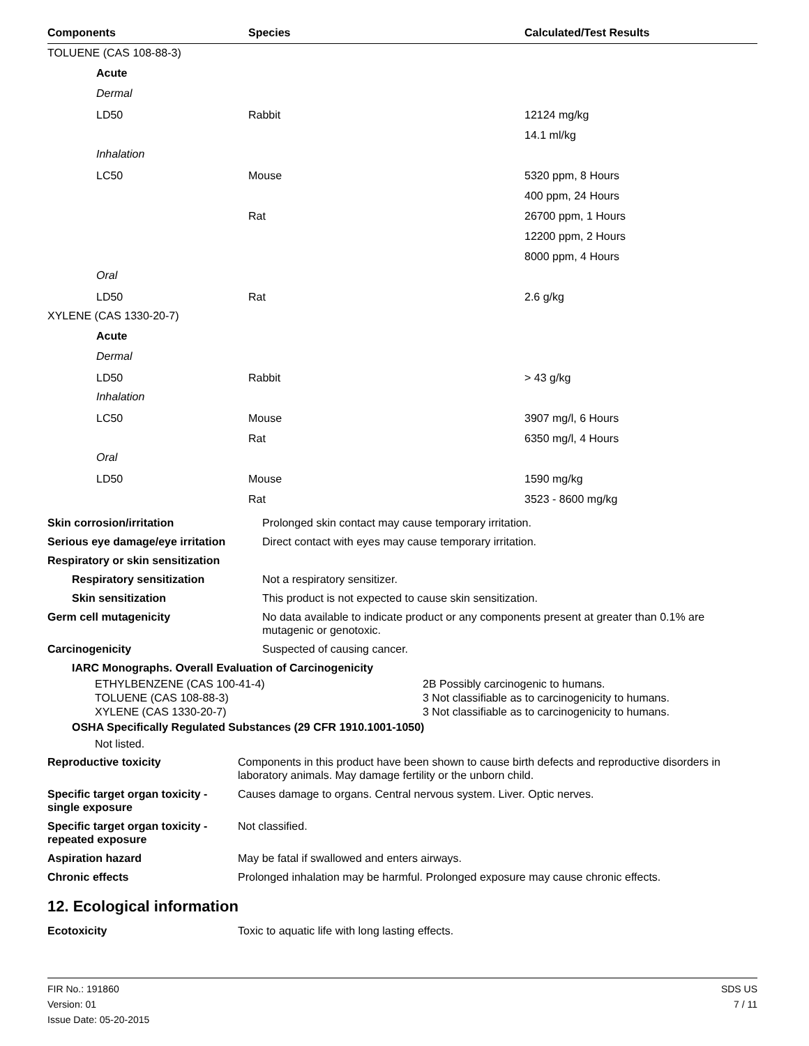| Components | Species | Calculated/Test Results |
| --- | --- | --- |
| TOLUENE (CAS 108-88-3) | | |
| Acute | | |
| Dermal | | |
| LD50 | Rabbit | 12124 mg/kg |
| | | 14.1 ml/kg |
| Inhalation | | |
| LC50 | Mouse | 5320 ppm, 8 Hours |
| | | 400 ppm, 24 Hours |
| | Rat | 26700 ppm, 1 Hours |
| | | 12200 ppm, 2 Hours |
| | | 8000 ppm, 4 Hours |
| Oral | | |
| LD50 | Rat | 2.6 g/kg |
| XYLENE (CAS 1330-20-7) | | |
| Acute | | |
| Dermal | | |
| LD50 | Rabbit | > 43 g/kg |
| Inhalation | | |
| LC50 | Mouse | 3907 mg/l, 6 Hours |
| | Rat | 6350 mg/l, 4 Hours |
| Oral | | |
| LD50 | Mouse | 1590 mg/kg |
| | Rat | 3523 - 8600 mg/kg |
| Skin corrosion/irritation | Prolonged skin contact may cause temporary irritation. |
| Serious eye damage/eye irritation | Direct contact with eyes may cause temporary irritation. |
| Respiratory or skin sensitization | |
| Respiratory sensitization | Not a respiratory sensitizer. |
| Skin sensitization | This product is not expected to cause skin sensitization. |
| Germ cell mutagenicity | No data available to indicate product or any components present at greater than 0.1% are mutagenic or genotoxic. |
| Carcinogenicity | Suspected of causing cancer. |
| IARC Monographs. Overall Evaluation of Carcinogenicity | |
ETHYLBENZENE (CAS 100-41-4) 2B Possibly carcinogenic to humans. TOLUENE (CAS 108-88-3) 3 Not classifiable as to carcinogenicity to humans. XYLENE (CAS 1330-20-7) 3 Not classifiable as to carcinogenicity to humans.
OSHA Specifically Regulated Substances (29 CFR 1910.1001-1050)
Not listed.
| Reproductive toxicity | Components in this product have been shown to cause birth defects and reproductive disorders in laboratory animals. May damage fertility or the unborn child. |
| Specific target organ toxicity - single exposure | Causes damage to organs. Central nervous system. Liver. Optic nerves. |
| Specific target organ toxicity - repeated exposure | Not classified. |
| Aspiration hazard | May be fatal if swallowed and enters airways. |
| Chronic effects | Prolonged inhalation may be harmful. Prolonged exposure may cause chronic effects. |
12. Ecological information
| Ecotoxicity | Toxic to aquatic life with long lasting effects. |
FIR No.: 191860
Version: 01
Issue Date: 05-20-2015
SDS US
7 / 11